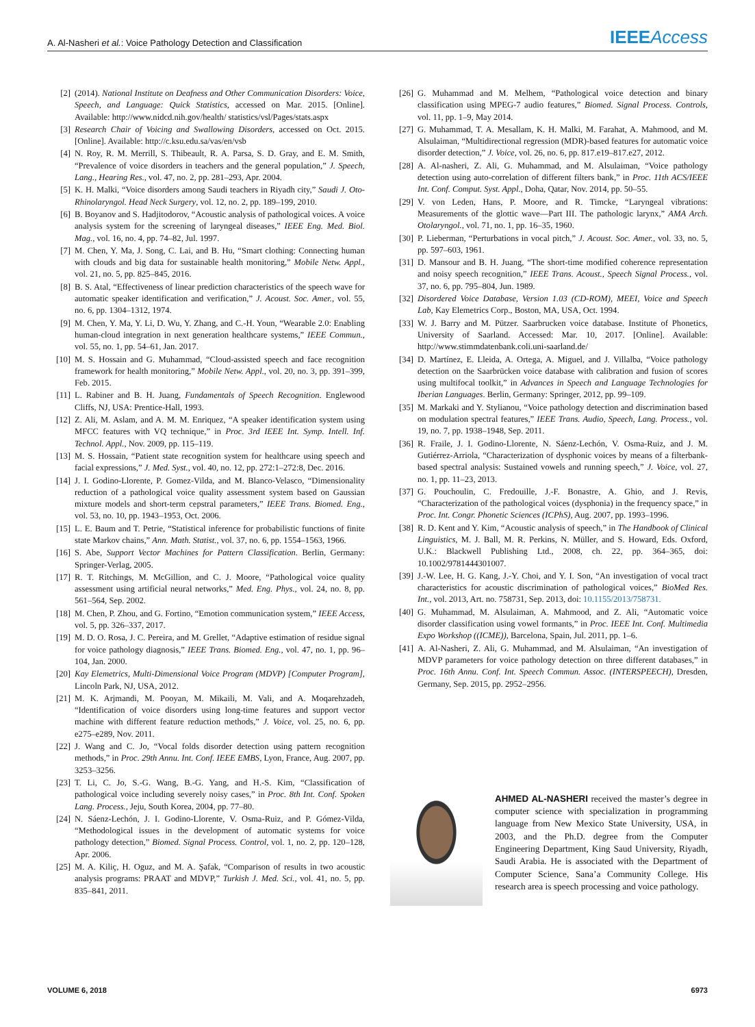A. Al-Nasheri et al.: Voice Pathology Detection and Classification
IEEEAccess
[2] (2014). National Institute on Deafness and Other Communication Disorders: Voice, Speech, and Language: Quick Statistics, accessed on Mar. 2015. [Online]. Available: http://www.nidcd.nih.gov/health/ statistics/vsl/Pages/stats.aspx
[3] Research Chair of Voicing and Swallowing Disorders, accessed on Oct. 2015. [Online]. Available: http://c.ksu.edu.sa/vas/en/vsb
[4] N. Roy, R. M. Merrill, S. Thibeault, R. A. Parsa, S. D. Gray, and E. M. Smith, “Prevalence of voice disorders in teachers and the general population,” J. Speech, Lang., Hearing Res., vol. 47, no. 2, pp. 281–293, Apr. 2004.
[5] K. H. Malki, “Voice disorders among Saudi teachers in Riyadh city,” Saudi J. Oto-Rhinolaryngol. Head Neck Surgery, vol. 12, no. 2, pp. 189–199, 2010.
[6] B. Boyanov and S. Hadjitodorov, “Acoustic analysis of pathological voices. A voice analysis system for the screening of laryngeal diseases,” IEEE Eng. Med. Biol. Mag., vol. 16, no. 4, pp. 74–82, Jul. 1997.
[7] M. Chen, Y. Ma, J. Song, C. Lai, and B. Hu, “Smart clothing: Connecting human with clouds and big data for sustainable health monitoring,” Mobile Netw. Appl., vol. 21, no. 5, pp. 825–845, 2016.
[8] B. S. Atal, “Effectiveness of linear prediction characteristics of the speech wave for automatic speaker identification and verification,” J. Acoust. Soc. Amer., vol. 55, no. 6, pp. 1304–1312, 1974.
[9] M. Chen, Y. Ma, Y. Li, D. Wu, Y. Zhang, and C.-H. Youn, “Wearable 2.0: Enabling human-cloud integration in next generation healthcare systems,” IEEE Commun., vol. 55, no. 1, pp. 54–61, Jan. 2017.
[10] M. S. Hossain and G. Muhammad, “Cloud-assisted speech and face recognition framework for health monitoring,” Mobile Netw. Appl., vol. 20, no. 3, pp. 391–399, Feb. 2015.
[11] L. Rabiner and B. H. Juang, Fundamentals of Speech Recognition. Englewood Cliffs, NJ, USA: Prentice-Hall, 1993.
[12] Z. Ali, M. Aslam, and A. M. M. Enriquez, “A speaker identification system using MFCC features with VQ technique,” in Proc. 3rd IEEE Int. Symp. Intell. Inf. Technol. Appl., Nov. 2009, pp. 115–119.
[13] M. S. Hossain, “Patient state recognition system for healthcare using speech and facial expressions,” J. Med. Syst., vol. 40, no. 12, pp. 272:1–272:8, Dec. 2016.
[14] J. I. Godino-Llorente, P. Gomez-Vilda, and M. Blanco-Velasco, “Dimensionality reduction of a pathological voice quality assessment system based on Gaussian mixture models and short-term cepstral parameters,” IEEE Trans. Biomed. Eng., vol. 53, no. 10, pp. 1943–1953, Oct. 2006.
[15] L. E. Baum and T. Petrie, “Statistical inference for probabilistic functions of finite state Markov chains,” Ann. Math. Statist., vol. 37, no. 6, pp. 1554–1563, 1966.
[16] S. Abe, Support Vector Machines for Pattern Classification. Berlin, Germany: Springer-Verlag, 2005.
[17] R. T. Ritchings, M. McGillion, and C. J. Moore, “Pathological voice quality assessment using artificial neural networks,” Med. Eng. Phys., vol. 24, no. 8, pp. 561–564, Sep. 2002.
[18] M. Chen, P. Zhou, and G. Fortino, “Emotion communication system,” IEEE Access, vol. 5, pp. 326–337, 2017.
[19] M. D. O. Rosa, J. C. Pereira, and M. Grellet, “Adaptive estimation of residue signal for voice pathology diagnosis,” IEEE Trans. Biomed. Eng., vol. 47, no. 1, pp. 96–104, Jan. 2000.
[20] Kay Elemetrics, Multi-Dimensional Voice Program (MDVP) [Computer Program], Lincoln Park, NJ, USA, 2012.
[21] M. K. Arjmandi, M. Pooyan, M. Mikaili, M. Vali, and A. Moqarehzadeh, “Identification of voice disorders using long-time features and support vector machine with different feature reduction methods,” J. Voice, vol. 25, no. 6, pp. e275–e289, Nov. 2011.
[22] J. Wang and C. Jo, “Vocal folds disorder detection using pattern recognition methods,” in Proc. 29th Annu. Int. Conf. IEEE EMBS, Lyon, France, Aug. 2007, pp. 3253–3256.
[23] T. Li, C. Jo, S.-G. Wang, B.-G. Yang, and H.-S. Kim, “Classification of pathological voice including severely noisy cases,” in Proc. 8th Int. Conf. Spoken Lang. Process., Jeju, South Korea, 2004, pp. 77–80.
[24] N. Sáenz-Lechón, J. I. Godino-Llorente, V. Osma-Ruiz, and P. Gómez-Vilda, “Methodological issues in the development of automatic systems for voice pathology detection,” Biomed. Signal Process. Control, vol. 1, no. 2, pp. 120–128, Apr. 2006.
[25] M. A. Kiliç, H. Oguz, and M. A. Şafak, “Comparison of results in two acoustic analysis programs: PRAAT and MDVP,” Turkish J. Med. Sci., vol. 41, no. 5, pp. 835–841, 2011.
[26] G. Muhammad and M. Melhem, “Pathological voice detection and binary classification using MPEG-7 audio features,” Biomed. Signal Process. Controls, vol. 11, pp. 1–9, May 2014.
[27] G. Muhammad, T. A. Mesallam, K. H. Malki, M. Farahat, A. Mahmood, and M. Alsulaiman, “Multidirectional regression (MDR)-based features for automatic voice disorder detection,” J. Voice, vol. 26, no. 6, pp. 817.e19–817.e27, 2012.
[28] A. Al-nasheri, Z. Ali, G. Muhammad, and M. Alsulaiman, “Voice pathology detection using auto-correlation of different filters bank,” in Proc. 11th ACS/IEEE Int. Conf. Comput. Syst. Appl., Doha, Qatar, Nov. 2014, pp. 50–55.
[29] V. von Leden, Hans, P. Moore, and R. Timcke, “Laryngeal vibrations: Measurements of the glottic wave—Part III. The pathologic larynx,” AMA Arch. Otolaryngol., vol. 71, no. 1, pp. 16–35, 1960.
[30] P. Lieberman, “Perturbations in vocal pitch,” J. Acoust. Soc. Amer., vol. 33, no. 5, pp. 597–603, 1961.
[31] D. Mansour and B. H. Juang, “The short-time modified coherence representation and noisy speech recognition,” IEEE Trans. Acoust., Speech Signal Process., vol. 37, no. 6, pp. 795–804, Jun. 1989.
[32] Disordered Voice Database, Version 1.03 (CD-ROM), MEEI, Voice and Speech Lab, Kay Elemetrics Corp., Boston, MA, USA, Oct. 1994.
[33] W. J. Barry and M. Pützer. Saarbrucken voice database. Institute of Phonetics, University of Saarland. Accessed: Mar. 10, 2017. [Online]. Available: http://www.stimmdatenbank.coli.uni-saarland.de/
[34] D. Martínez, E. Lleida, A. Ortega, A. Miguel, and J. Villalba, “Voice pathology detection on the Saarbrücken voice database with calibration and fusion of scores using multifocal toolkit,” in Advances in Speech and Language Technologies for Iberian Languages. Berlin, Germany: Springer, 2012, pp. 99–109.
[35] M. Markaki and Y. Stylianou, “Voice pathology detection and discrimination based on modulation spectral features,” IEEE Trans. Audio, Speech, Lang. Process., vol. 19, no. 7, pp. 1938–1948, Sep. 2011.
[36] R. Fraile, J. I. Godino-Llorente, N. Sáenz-Lechón, V. Osma-Ruiz, and J. M. Gutiérrez-Arriola, “Characterization of dysphonic voices by means of a filterbank-based spectral analysis: Sustained vowels and running speech,” J. Voice, vol. 27, no. 1, pp. 11–23, 2013.
[37] G. Pouchoulin, C. Fredouille, J.-F. Bonastre, A. Ghio, and J. Revis, “Characterization of the pathological voices (dysphonia) in the frequency space,” in Proc. Int. Congr. Phonetic Sciences (ICPhS), Aug. 2007, pp. 1993–1996.
[38] R. D. Kent and Y. Kim, “Acoustic analysis of speech,” in The Handbook of Clinical Linguistics, M. J. Ball, M. R. Perkins, N. Müller, and S. Howard, Eds. Oxford, U.K.: Blackwell Publishing Ltd., 2008, ch. 22, pp. 364–365, doi: 10.1002/9781444301007.
[39] J.-W. Lee, H. G. Kang, J.-Y. Choi, and Y. I. Son, “An investigation of vocal tract characteristics for acoustic discrimination of pathological voices,” BioMed Res. Int., vol. 2013, Art. no. 758731, Sep. 2013, doi: 10.1155/2013/758731.
[40] G. Muhammad, M. Alsulaiman, A. Mahmood, and Z. Ali, “Automatic voice disorder classification using vowel formants,” in Proc. IEEE Int. Conf. Multimedia Expo Workshop ((ICME)), Barcelona, Spain, Jul. 2011, pp. 1–6.
[41] A. Al-Nasheri, Z. Ali, G. Muhammad, and M. Alsulaiman, “An investigation of MDVP parameters for voice pathology detection on three different databases,” in Proc. 16th Annu. Conf. Int. Speech Commun. Assoc. (INTERSPEECH), Dresden, Germany, Sep. 2015, pp. 2952–2956.
AHMED AL-NASHERI received the master’s degree in computer science with specialization in programming language from New Mexico State University, USA, in 2003, and the Ph.D. degree from the Computer Engineering Department, King Saud University, Riyadh, Saudi Arabia. He is associated with the Department of Computer Science, Sana’a Community College. His research area is speech processing and voice pathology.
VOLUME 6, 2018 6973